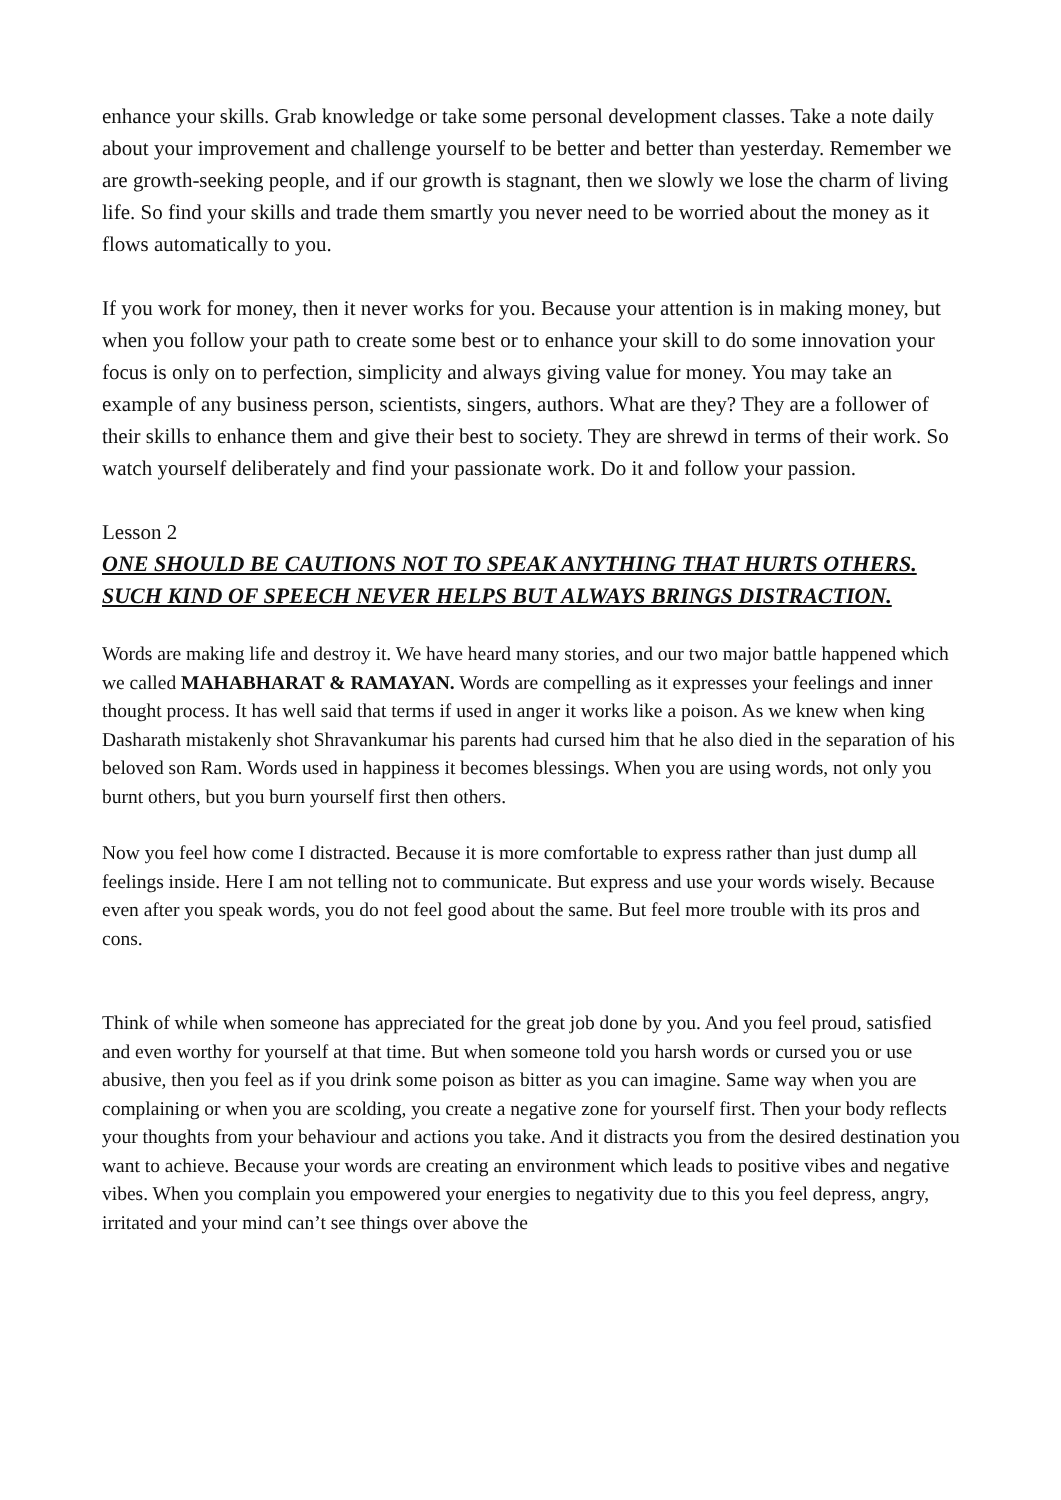enhance your skills. Grab knowledge or take some personal development classes. Take a note daily about your improvement and challenge yourself to be better and better than yesterday. Remember we are growth-seeking people, and if our growth is stagnant, then we slowly we lose the charm of living life. So find your skills and trade them smartly you never need to be worried about the money as it flows automatically to you.
If you work for money, then it never works for you. Because your attention is in making money, but when you follow your path to create some best or to enhance your skill to do some innovation your focus is only on to perfection, simplicity and always giving value for money. You may take an example of any business person, scientists, singers, authors. What are they? They are a follower of their skills to enhance them and give their best to society. They are shrewd in terms of their work. So watch yourself deliberately and find your passionate work. Do it and follow your passion.
Lesson 2
ONE SHOULD BE CAUTIONS NOT TO SPEAK ANYTHING THAT HURTS OTHERS. SUCH KIND OF SPEECH NEVER HELPS BUT ALWAYS BRINGS DISTRACTION.
Words are making life and destroy it. We have heard many stories, and our two major battle happened which we called MAHABHARAT & RAMAYAN. Words are compelling as it expresses your feelings and inner thought process. It has well said that terms if used in anger it works like a poison. As we knew when king Dasharath mistakenly shot Shravankumar his parents had cursed him that he also died in the separation of his beloved son Ram. Words used in happiness it becomes blessings. When you are using words, not only you burnt others, but you burn yourself first then others.
Now you feel how come I distracted. Because it is more comfortable to express rather than just dump all feelings inside. Here I am not telling not to communicate. But express and use your words wisely. Because even after you speak words, you do not feel good about the same. But feel more trouble with its pros and cons.
Think of while when someone has appreciated for the great job done by you. And you feel proud, satisfied and even worthy for yourself at that time. But when someone told you harsh words or cursed you or use abusive, then you feel as if you drink some poison as bitter as you can imagine. Same way when you are complaining or when you are scolding, you create a negative zone for yourself first. Then your body reflects your thoughts from your behaviour and actions you take. And it distracts you from the desired destination you want to achieve. Because your words are creating an environment which leads to positive vibes and negative vibes. When you complain you empowered your energies to negativity due to this you feel depress, angry, irritated and your mind can’t see things over above the